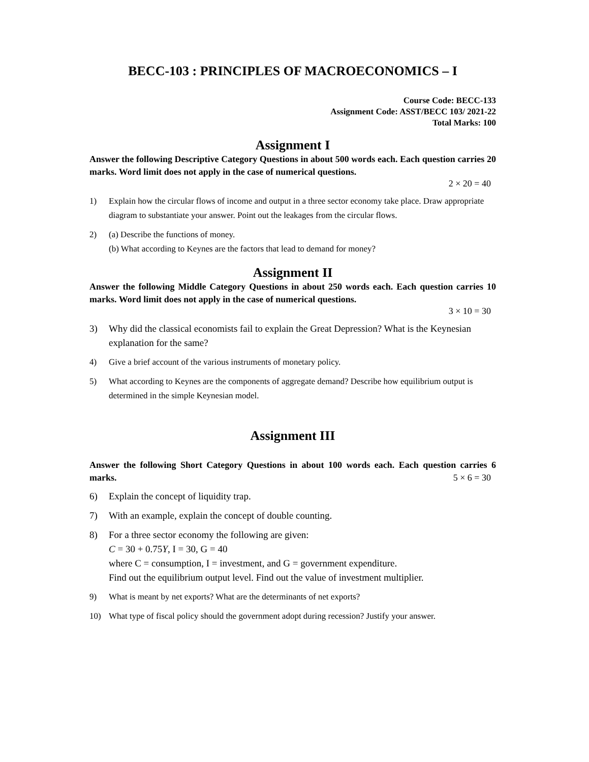BECC-103 : PRINCIPLES OF MACROECONOMICS – I
Course Code: BECC-133
Assignment Code: ASST/BECC 103/ 2021-22
Total Marks: 100
Assignment I
Answer the following Descriptive Category Questions in about 500 words each. Each question carries 20 marks. Word limit does not apply in the case of numerical questions.
2 × 20 = 40
1) Explain how the circular flows of income and output in a three sector economy take place. Draw appropriate diagram to substantiate your answer. Point out the leakages from the circular flows.
2) (a) Describe the functions of money.
(b) What according to Keynes are the factors that lead to demand for money?
Assignment II
Answer the following Middle Category Questions in about 250 words each. Each question carries 10 marks. Word limit does not apply in the case of numerical questions.
3 × 10 = 30
3) Why did the classical economists fail to explain the Great Depression? What is the Keynesian explanation for the same?
4) Give a brief account of the various instruments of monetary policy.
5) What according to Keynes are the components of aggregate demand? Describe how equilibrium output is determined in the simple Keynesian model.
Assignment III
Answer the following Short Category Questions in about 100 words each. Each question carries 6 marks. 5 × 6 = 30
6) Explain the concept of liquidity trap.
7) With an example, explain the concept of double counting.
8) For a three sector economy the following are given:
C = 30 + 0.75Y, I = 30, G = 40
where C = consumption, I = investment, and G = government expenditure.
Find out the equilibrium output level. Find out the value of investment multiplier.
9) What is meant by net exports? What are the determinants of net exports?
10) What type of fiscal policy should the government adopt during recession? Justify your answer.